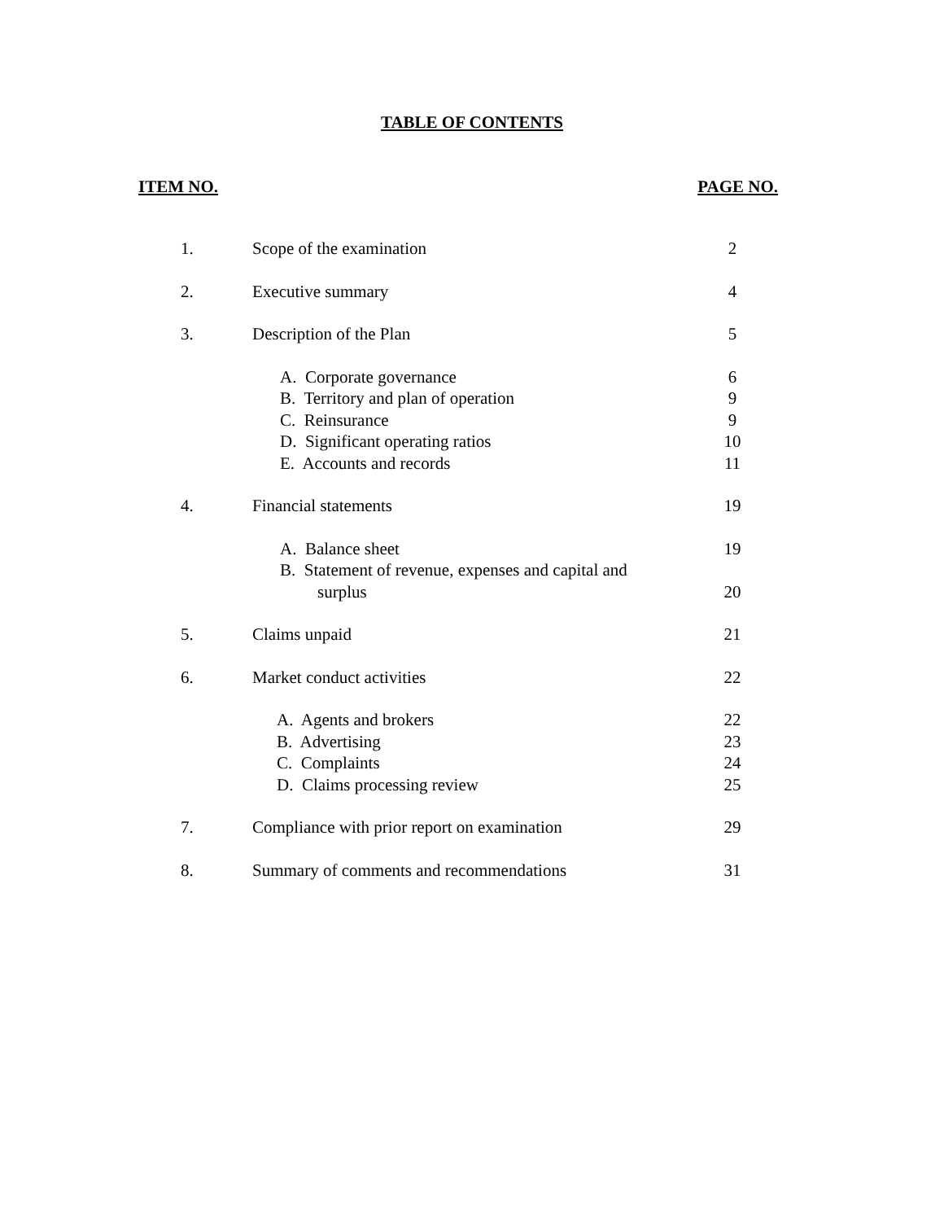TABLE OF CONTENTS
ITEM NO. PAGE NO.
| 1. | Scope of the examination | 2 |
| 2. | Executive summary | 4 |
| 3. | Description of the Plan | 5 |
| | A. Corporate governance | 6 |
| | B. Territory and plan of operation | 9 |
| | C. Reinsurance | 9 |
| | D. Significant operating ratios | 10 |
| | E. Accounts and records | 11 |
| 4. | Financial statements | 19 |
| | A. Balance sheet | 19 |
| | B. Statement of revenue, expenses and capital and surplus | 20 |
| 5. | Claims unpaid | 21 |
| 6. | Market conduct activities | 22 |
| | A. Agents and brokers | 22 |
| | B. Advertising | 23 |
| | C. Complaints | 24 |
| | D. Claims processing review | 25 |
| 7. | Compliance with prior report on examination | 29 |
| 8. | Summary of comments and recommendations | 31 |